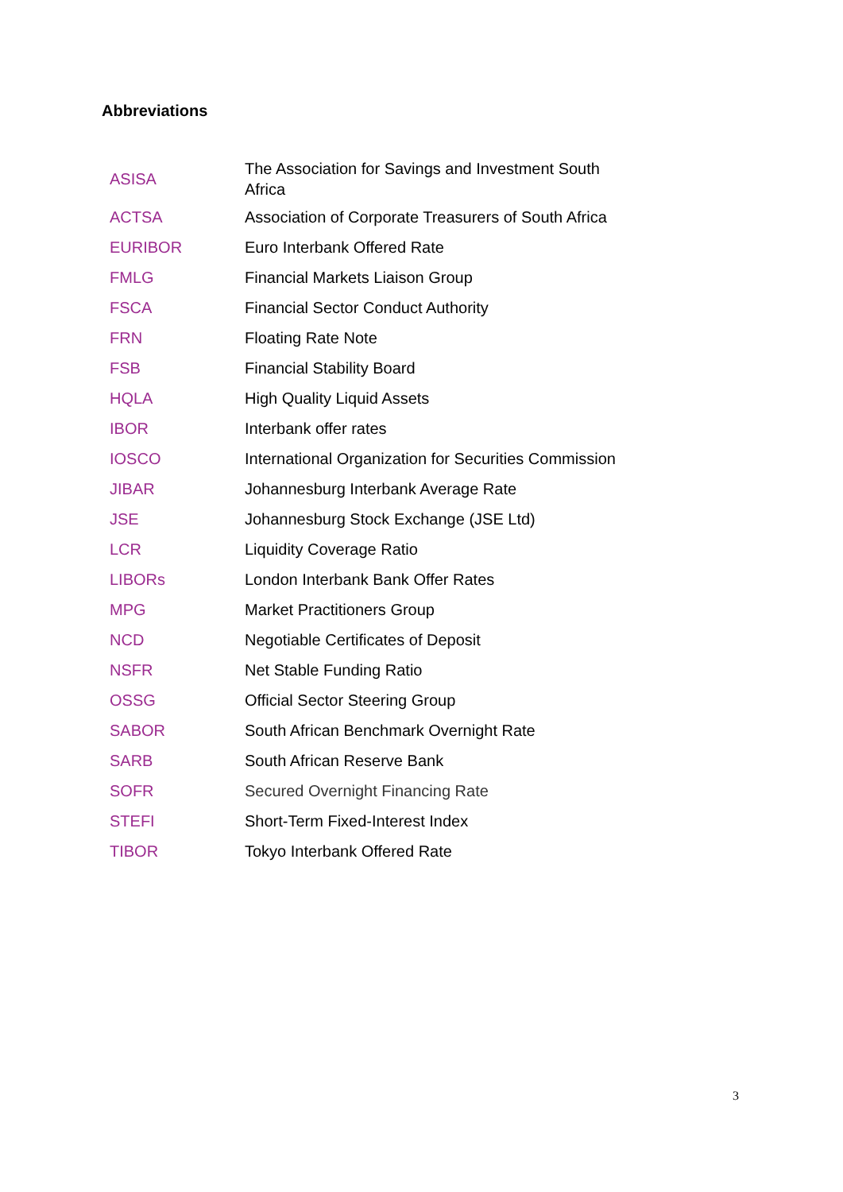Abbreviations
| ASISA | The Association for Savings and Investment South Africa |
| ACTSA | Association of Corporate Treasurers of South Africa |
| EURIBOR | Euro Interbank Offered Rate |
| FMLG | Financial Markets Liaison Group |
| FSCA | Financial Sector Conduct Authority |
| FRN | Floating Rate Note |
| FSB | Financial Stability Board |
| HQLA | High Quality Liquid Assets |
| IBOR | Interbank offer rates |
| IOSCO | International Organization for Securities Commission |
| JIBAR | Johannesburg Interbank Average Rate |
| JSE | Johannesburg Stock Exchange (JSE Ltd) |
| LCR | Liquidity Coverage Ratio |
| LIBORs | London Interbank Bank Offer Rates |
| MPG | Market Practitioners Group |
| NCD | Negotiable Certificates of Deposit |
| NSFR | Net Stable Funding Ratio |
| OSSG | Official Sector Steering Group |
| SABOR | South African Benchmark Overnight Rate |
| SARB | South African Reserve Bank |
| SOFR | Secured Overnight Financing Rate |
| STEFI | Short-Term Fixed-Interest Index |
| TIBOR | Tokyo Interbank Offered Rate |
3